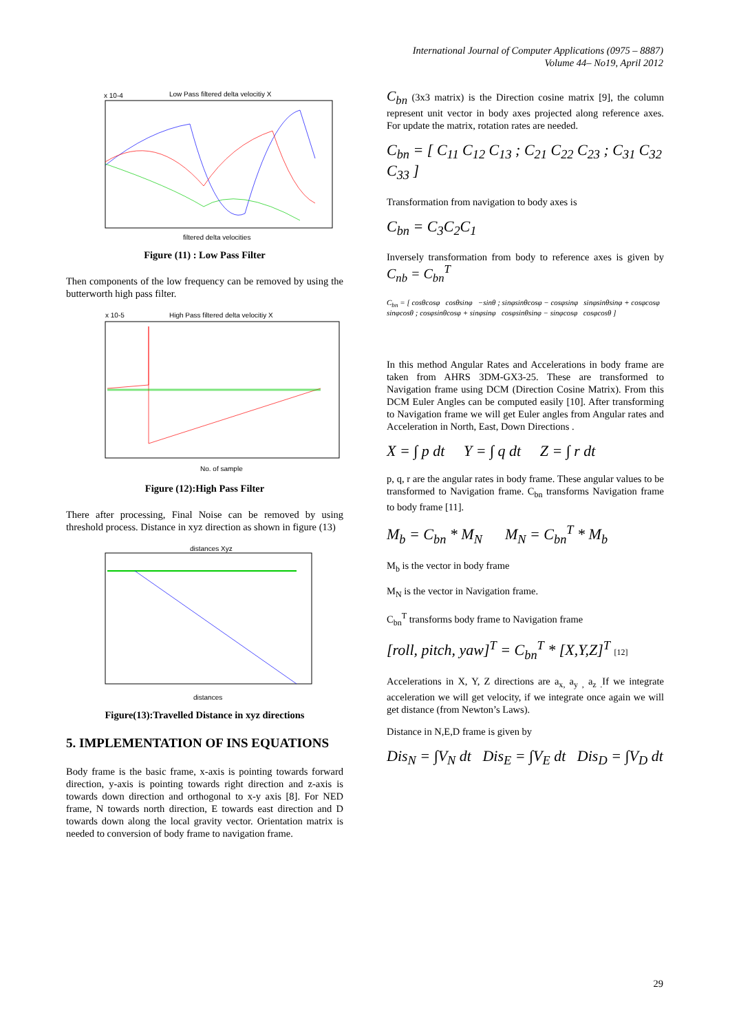International Journal of Computer Applications (0975 – 8887)
Volume 44– No19, April 2012
x 10-4
Low Pass filtered delta velocitiy X
filtered delta velocities
Figure (11) : Low Pass Filter
Then components of the low frequency can be removed by using the butterworth high pass filter.
x 10-5
High Pass filtered delta velocitiy X
No. of sample
Figure (12):High Pass Filter
There after processing, Final Noise can be removed by using threshold process. Distance in xyz direction as shown in figure (13)
distances Xyz
distances
Figure(13):Travelled Distance in xyz directions
5. IMPLEMENTATION OF INS EQUATIONS
Body frame is the basic frame, x-axis is pointing towards forward direction, y-axis is pointing towards right direction and z-axis is towards down direction and orthogonal to x-y axis [8]. For NED frame, N towards north direction, E towards east direction and D towards down along the local gravity vector. Orientation matrix is needed to conversion of body frame to navigation frame.
C<sub>bn</sub> (3x3 matrix) is the Direction cosine matrix [9], the column represent unit vector in body axes projected along reference axes. For update the matrix, rotation rates are needed.
C<sub>bn</sub> = [ C<sub>11</sub> C<sub>12</sub> C<sub>13</sub> ; C<sub>21</sub> C<sub>22</sub> C<sub>23</sub> ; C<sub>31</sub> C<sub>32</sub> C<sub>33</sub> ]
Transformation from navigation to body axes is
C<sub>bn</sub> = C<sub>3</sub>C<sub>2</sub>C<sub>1</sub>
Inversely transformation from body to reference axes is given by C<sub>nb</sub> = C<sub>bn</sub><sup>T</sup>
C<sub>bn</sub> = [ cosθcosφ cosθsinφ −sinθ ; sinφsinθcosφ − cosφsinφ sinφsinθsinφ + cosφcosφ sinφcosθ ; cosφsinθcosφ + sinφsinφ cosφsinθsinφ − sinφcosφ cosφcosθ ]
In this method Angular Rates and Accelerations in body frame are taken from AHRS 3DM-GX3-25. These are transformed to Navigation frame using DCM (Direction Cosine Matrix). From this DCM Euler Angles can be computed easily [10]. After transforming to Navigation frame we will get Euler angles from Angular rates and Acceleration in North, East, Down Directions .
X = ∫ p dt Y = ∫ q dt Z = ∫ r dt
p, q, r are the angular rates in body frame. These angular values to be transformed to Navigation frame. C<sub>bn</sub> transforms Navigation frame to body frame [11].
M<sub>b</sub> = C<sub>bn</sub> * M<sub>N</sub> M<sub>N</sub> = C<sub>bn</sub><sup>T</sup> * M<sub>b</sub>
M<sub>b</sub> is the vector in body frame
M<sub>N</sub> is the vector in Navigation frame.
C<sub>bn</sub><sup>T</sup> transforms body frame to Navigation frame
[roll, pitch, yaw]<sup>T</sup> = C<sub>bn</sub><sup>T</sup> * [X,Y,Z]<sup>T</sup> [12]
Accelerations in X, Y, Z directions are a<sub>x,</sub> a<sub>y ,</sub> a<sub>z .</sub>If we integrate acceleration we will get velocity, if we integrate once again we will get distance (from Newton’s Laws).
Distance in N,E,D frame is given by
Dis<sub>N</sub> = ∫V<sub>N</sub> dt Dis<sub>E</sub> = ∫V<sub>E</sub> dt Dis<sub>D</sub> = ∫V<sub>D</sub> dt
29